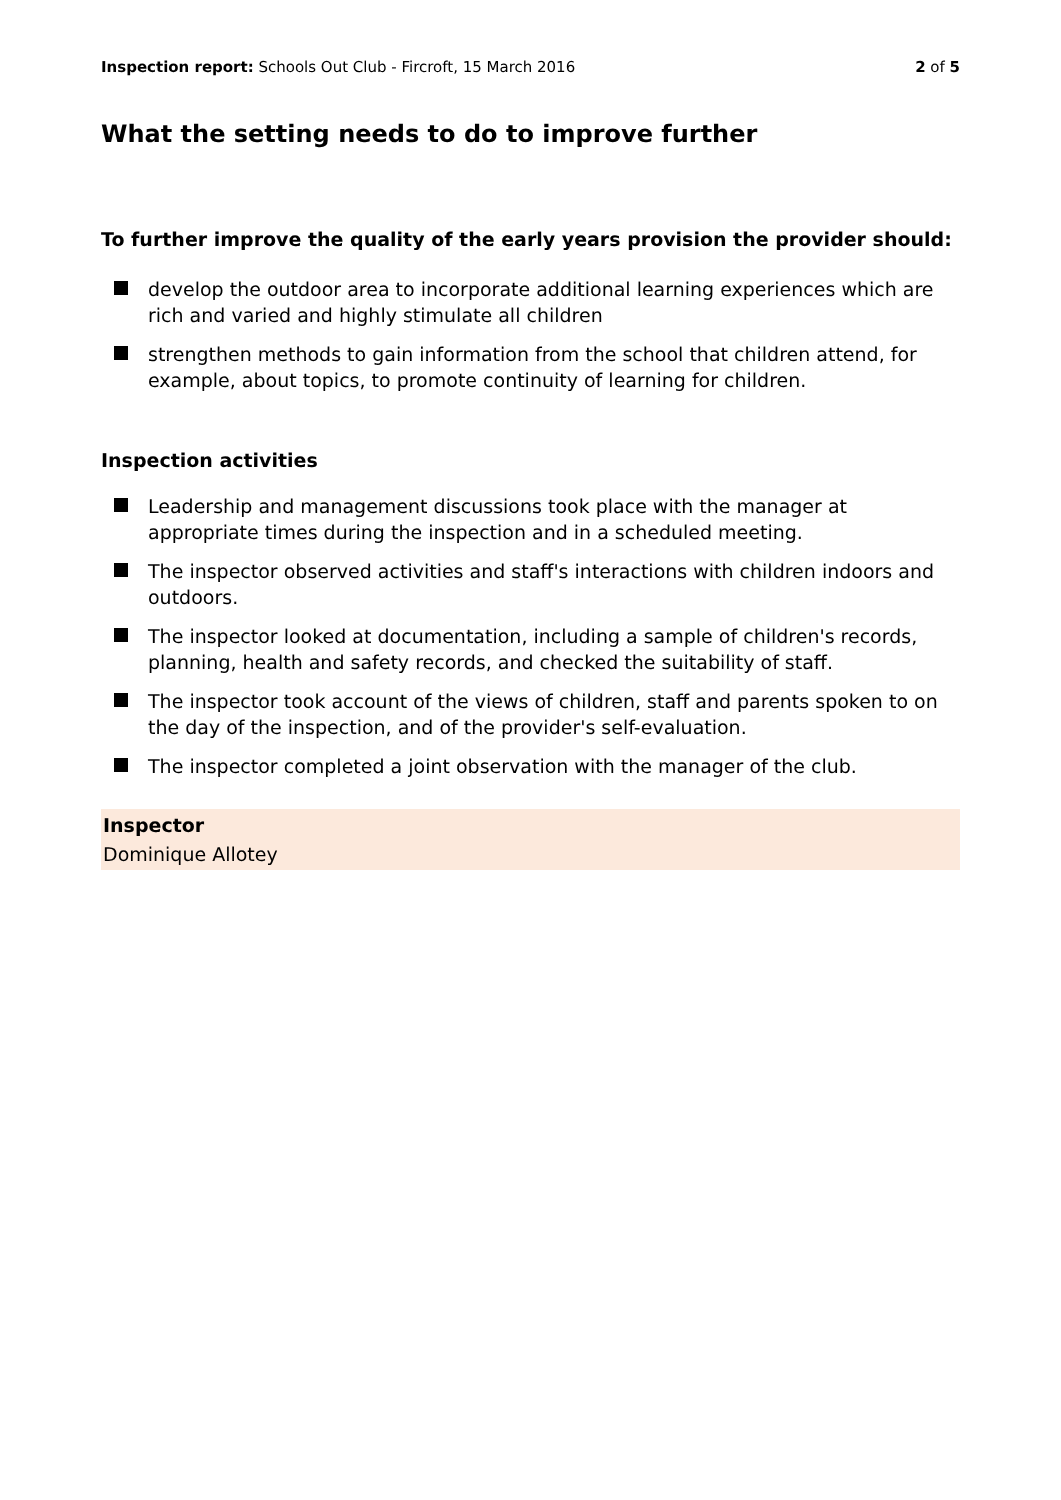Inspection report: Schools Out Club - Fircroft, 15 March 2016
2 of 5
What the setting needs to do to improve further
To further improve the quality of the early years provision the provider should:
develop the outdoor area to incorporate additional learning experiences which are rich and varied and highly stimulate all children
strengthen methods to gain information from the school that children attend, for example, about topics, to promote continuity of learning for children.
Inspection activities
Leadership and management discussions took place with the manager at appropriate times during the inspection and in a scheduled meeting.
The inspector observed activities and staff's interactions with children indoors and outdoors.
The inspector looked at documentation, including a sample of children's records, planning, health and safety records, and checked the suitability of staff.
The inspector took account of the views of children, staff and parents spoken to on the day of the inspection, and of the provider's self-evaluation.
The inspector completed a joint observation with the manager of the club.
Inspector
Dominique Allotey